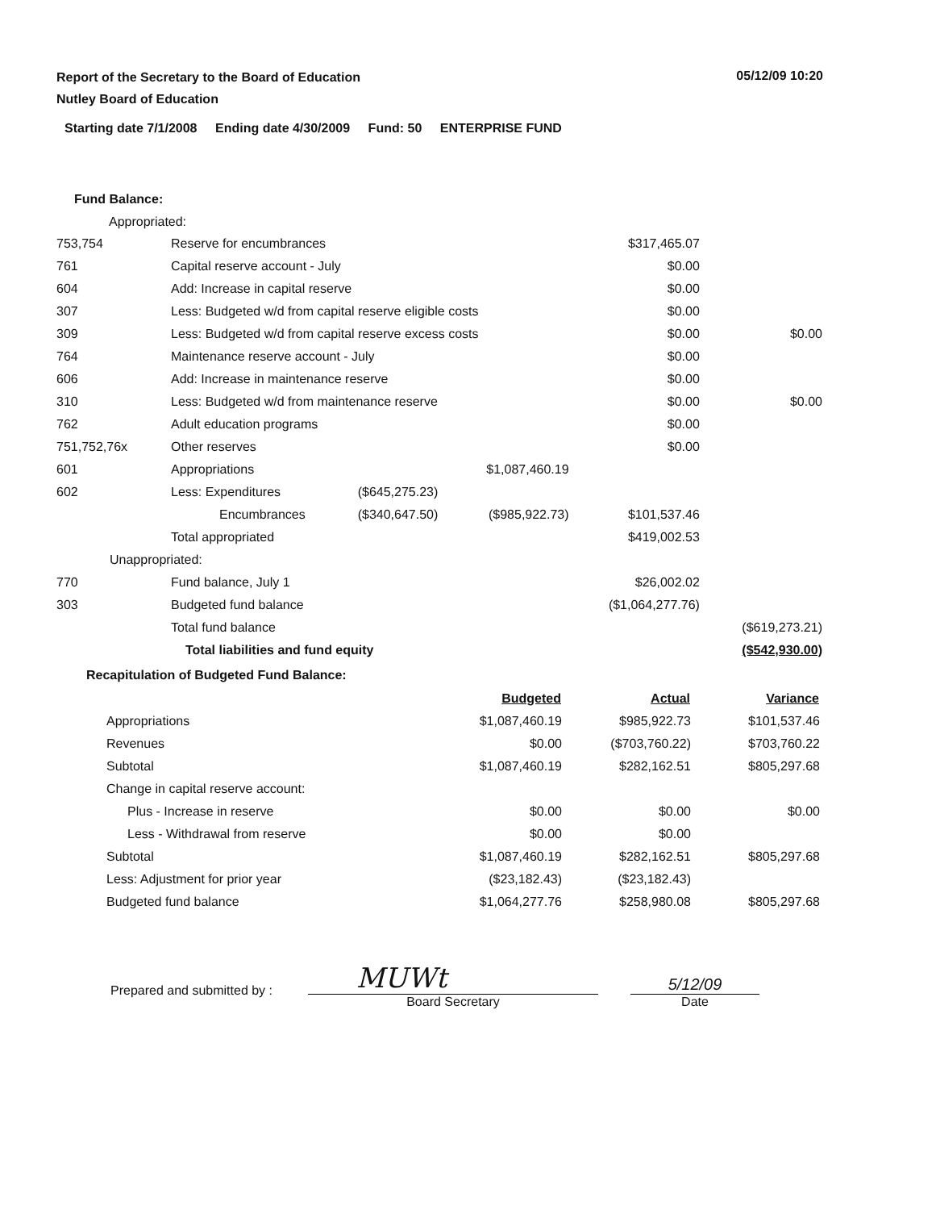05/12/09 10:20
Report of the Secretary to the Board of Education
Nutley Board of Education
Starting date 7/1/2008 Ending date 4/30/2009 Fund: 50 ENTERPRISE FUND
Fund Balance:
Appropriated:
| 753,754 | Reserve for encumbrances | | | $317,465.07 | |
| 761 | Capital reserve account - July | | | $0.00 | |
| 604 | Add: Increase in capital reserve | | | $0.00 | |
| 307 | Less: Budgeted w/d from capital reserve eligible costs | | | $0.00 | |
| 309 | Less: Budgeted w/d from capital reserve excess costs | | | $0.00 | $0.00 |
| 764 | Maintenance reserve account - July | | | $0.00 | |
| 606 | Add: Increase in maintenance reserve | | | $0.00 | |
| 310 | Less: Budgeted w/d from maintenance reserve | | | $0.00 | $0.00 |
| 762 | Adult education programs | | | $0.00 | |
| 751,752,76x | Other reserves | | | $0.00 | |
| 601 | Appropriations | | $1,087,460.19 | | |
| 602 | Less: Expenditures | ($645,275.23) | | | |
| | Encumbrances | ($340,647.50) | ($985,922.73) | $101,537.46 | |
| | Total appropriated | | | $419,002.53 | |
| Unappropriated: | | | | | |
| 770 | Fund balance, July 1 | | | $26,002.02 | |
| 303 | Budgeted fund balance | | | ($1,064,277.76) | |
| | Total fund balance | | | | ($619,273.21) |
| | Total liabilities and fund equity | | | | ($542,930.00) |
Recapitulation of Budgeted Fund Balance:
| | Budgeted | Actual | Variance |
| Appropriations | $1,087,460.19 | $985,922.73 | $101,537.46 |
| Revenues | $0.00 | ($703,760.22) | $703,760.22 |
| Subtotal | $1,087,460.19 | $282,162.51 | $805,297.68 |
| Change in capital reserve account: | | | |
| Plus - Increase in reserve | $0.00 | $0.00 | $0.00 |
| Less - Withdrawal from reserve | $0.00 | $0.00 | |
| Subtotal | $1,087,460.19 | $282,162.51 | $805,297.68 |
| Less: Adjustment for prior year | ($23,182.43) | ($23,182.43) | |
| Budgeted fund balance | $1,064,277.76 | $258,980.08 | $805,297.68 |
Prepared and submitted by :
MUWt
Board Secretary
5/12/09
Date